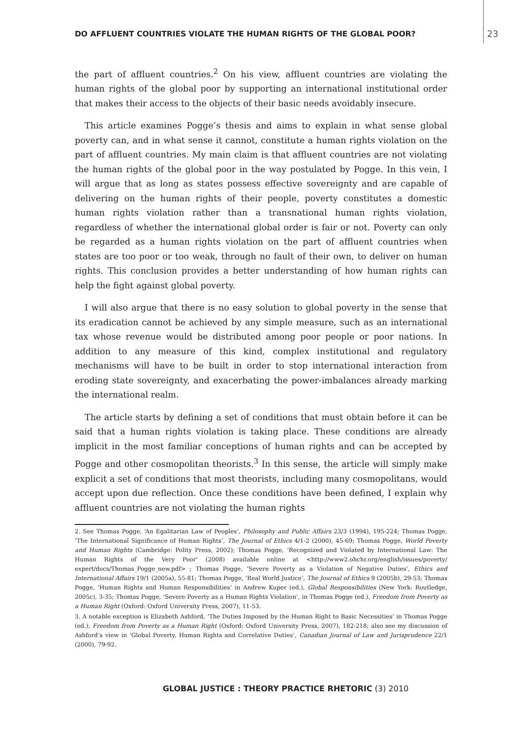DO AFFLUENT COUNTRIES VIOLATE THE HUMAN RIGHTS OF THE GLOBAL POOR? 23
the part of affluent countries.<sup>2</sup> On his view, affluent countries are violating the human rights of the global poor by supporting an international institutional order that makes their access to the objects of their basic needs avoidably insecure.
This article examines Pogge’s thesis and aims to explain in what sense global poverty can, and in what sense it cannot, constitute a human rights violation on the part of affluent countries. My main claim is that affluent countries are not violating the human rights of the global poor in the way postulated by Pogge. In this vein, I will argue that as long as states possess effective sovereignty and are capable of delivering on the human rights of their people, poverty constitutes a domestic human rights violation rather than a transnational human rights violation, regardless of whether the international global order is fair or not. Poverty can only be regarded as a human rights violation on the part of affluent countries when states are too poor or too weak, through no fault of their own, to deliver on human rights. This conclusion provides a better understanding of how human rights can help the fight against global poverty.
I will also argue that there is no easy solution to global poverty in the sense that its eradication cannot be achieved by any simple measure, such as an international tax whose revenue would be distributed among poor people or poor nations. In addition to any measure of this kind, complex institutional and regulatory mechanisms will have to be built in order to stop international interaction from eroding state sovereignty, and exacerbating the power-imbalances already marking the international realm.
The article starts by defining a set of conditions that must obtain before it can be said that a human rights violation is taking place. These conditions are already implicit in the most familiar conceptions of human rights and can be accepted by Pogge and other cosmopolitan theorists.<sup>3</sup> In this sense, the article will simply make explicit a set of conditions that most theorists, including many cosmopolitans, would accept upon due reflection. Once these conditions have been defined, I explain why affluent countries are not violating the human rights
2. See Thomas Pogge, ‘An Egalitarian Law of Peoples’, Philosophy and Public Affairs 23/3 (1994), 195-224; Thomas Pogge, ‘The International Significance of Human Rights’, The Journal of Ethics 4/1-2 (2000), 45-69; Thomas Pogge, World Poverty and Human Rights (Cambridge: Polity Press, 2002); Thomas Pogge, ‘Recognized and Violated by International Law: The Human Rights of the Very Poor’ (2008) available online at <http://www2.ohchr.org/english/issues/poverty/ expert/docs/Thomas_Pogge_new.pdf> ; Thomas Pogge, ‘Severe Poverty as a Violation of Negative Duties’, Ethics and International Affairs 19/1 (2005a), 55-81; Thomas Pogge, ‘Real World Justice’, The Journal of Ethics 9 (2005b), 29-53; Thomas Pogge, ‘Human Rights and Human Responsibilities’ in Andrew Kuper (ed.), Global Responsibilities (New York: Routledge, 2005c), 3-35; Thomas Pogge, ‘Severe Poverty as a Human Rights Violation’, in Thomas Pogge (ed.), Freedom from Poverty as a Human Right (Oxford: Oxford University Press, 2007), 11-53.
3. A notable exception is Elizabeth Ashford, ‘The Duties Imposed by the Human Right to Basic Necessities’ in Thomas Pogge (ed.), Freedom from Poverty as a Human Right (Oxford: Oxford University Press, 2007), 182-218; also see my discussion of Ashford’s view in ‘Global Poverty, Human Rights and Correlative Duties’, Canadian Journal of Law and Jurisprudence 22/1 (2000), 79-92.
GLOBAL JUSTICE : THEORY PRACTICE RHETORIC (3) 2010